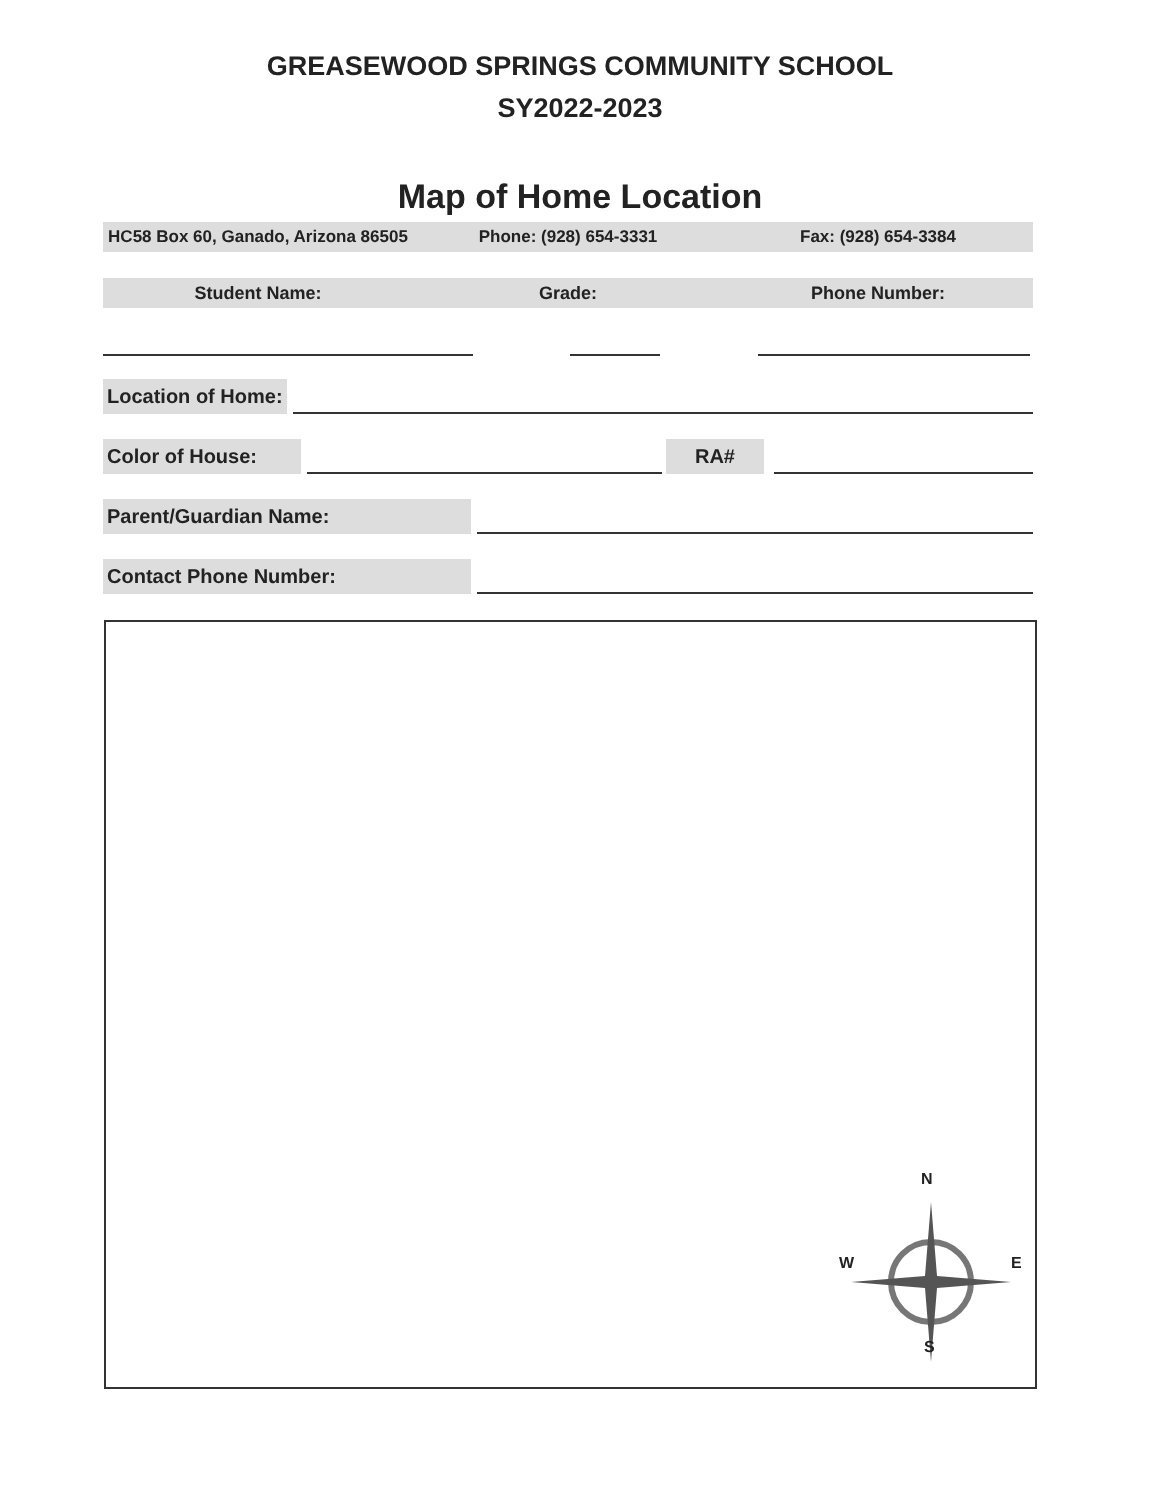GREASEWOOD SPRINGS COMMUNITY SCHOOL
SY2022-2023
Map of Home Location
HC58 Box 60, Ganado, Arizona 86505
Phone: (928) 654-3331 Fax: (928) 654-3384
Student Name: Grade: Phone Number:
Location of Home:
Color of House:
RA#
Parent/Guardian Name:
Contact Phone Number:
N
W E
S